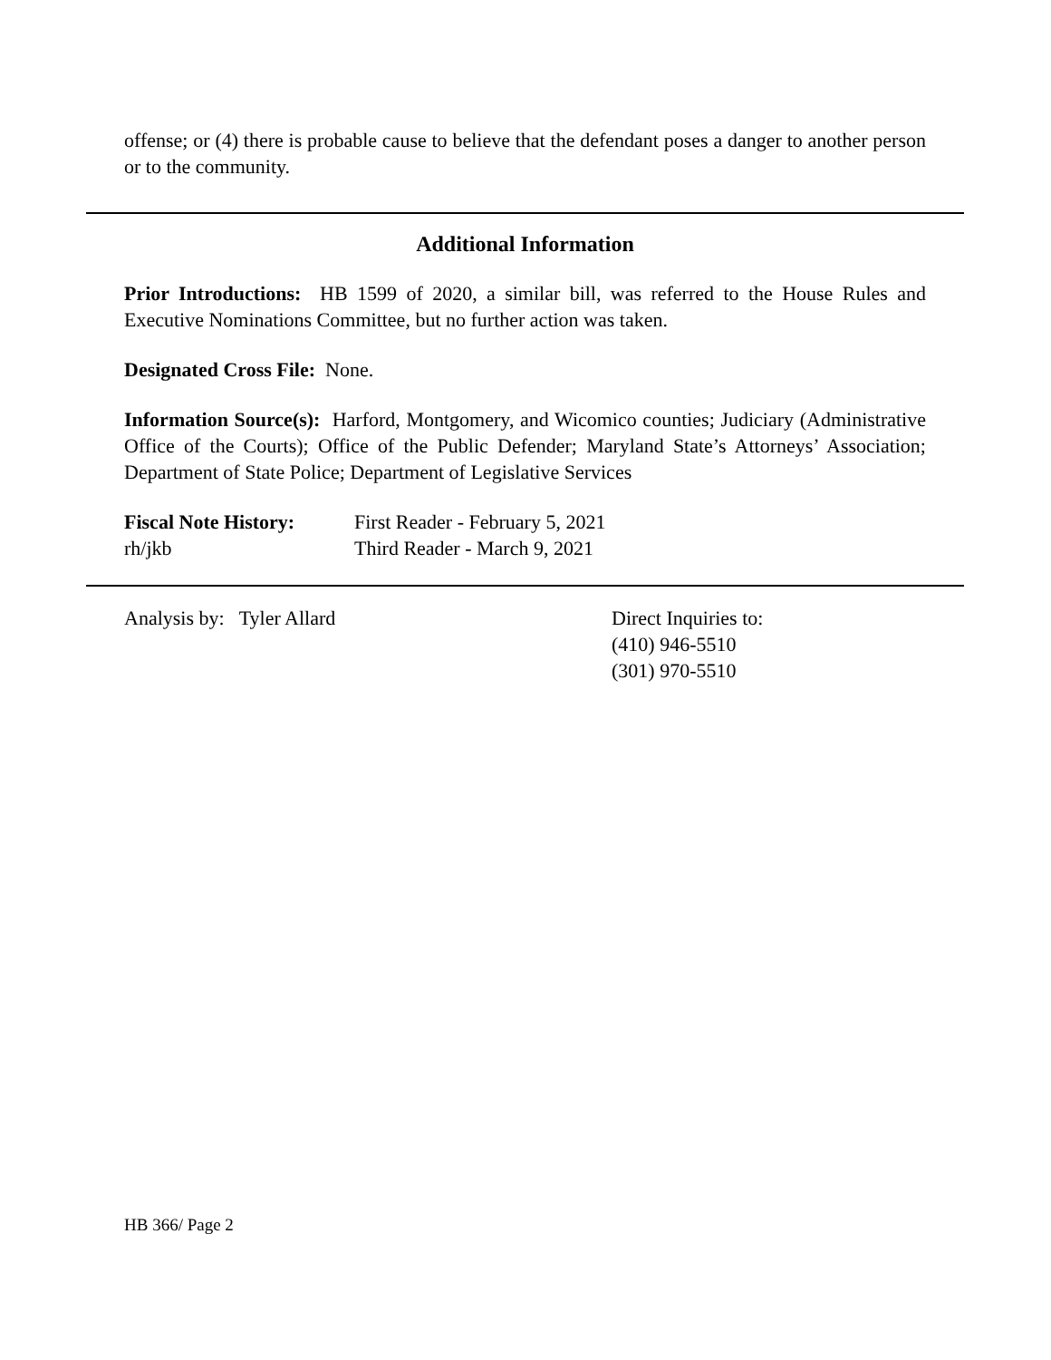offense; or (4) there is probable cause to believe that the defendant poses a danger to another person or to the community.
Additional Information
Prior Introductions: HB 1599 of 2020, a similar bill, was referred to the House Rules and Executive Nominations Committee, but no further action was taken.
Designated Cross File: None.
Information Source(s): Harford, Montgomery, and Wicomico counties; Judiciary (Administrative Office of the Courts); Office of the Public Defender; Maryland State’s Attorneys’ Association; Department of State Police; Department of Legislative Services
Fiscal Note History:
rh/jkb
First Reader - February 5, 2021
Third Reader - March 9, 2021
Analysis by: Tyler Allard Direct Inquiries to:
(410) 946-5510
(301) 970-5510
HB 366/ Page 2